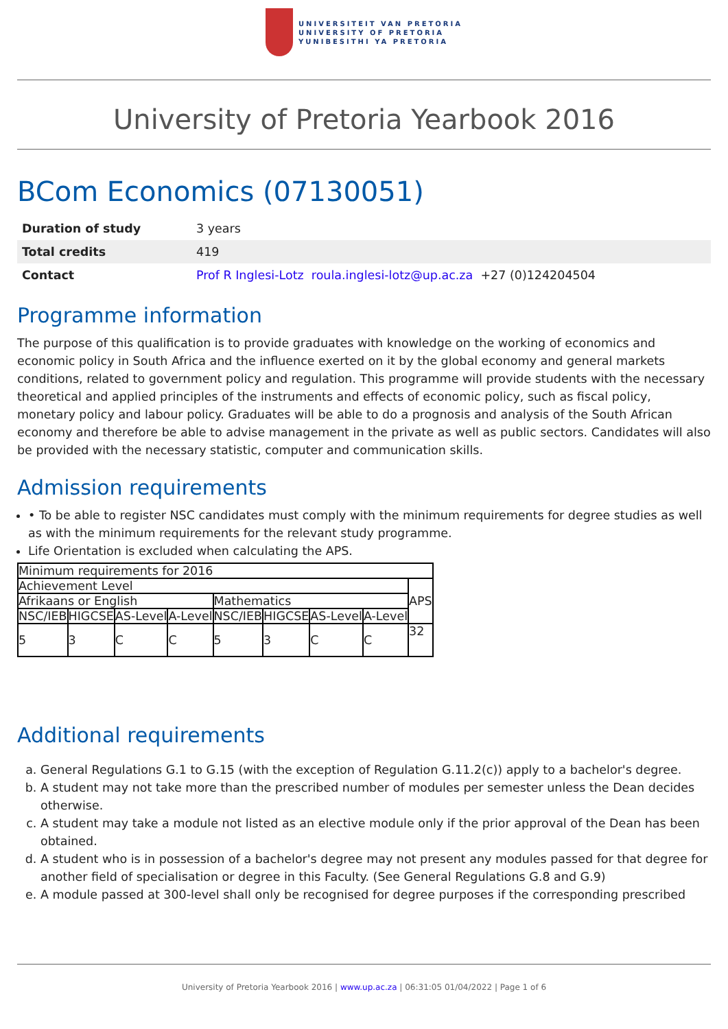UNIVERSITEIT VAN PRETORIA
UNIVERSITY OF PRETORIA
YUNIBESITHI YA PRETORIA
University of Pretoria Yearbook 2016
BCom Economics (07130051)
| Duration of study | 3 years |
| Total credits | 419 |
| Contact | Prof R Inglesi-Lotz roula.inglesi-lotz@up.ac.za +27 (0)124204504 |
Programme information
The purpose of this qualification is to provide graduates with knowledge on the working of economics and economic policy in South Africa and the influence exerted on it by the global economy and general markets conditions, related to government policy and regulation. This programme will provide students with the necessary theoretical and applied principles of the instruments and effects of economic policy, such as fiscal policy, monetary policy and labour policy. Graduates will be able to do a prognosis and analysis of the South African economy and therefore be able to advise management in the private as well as public sectors. Candidates will also be provided with the necessary statistic, computer and communication skills.
Admission requirements
• To be able to register NSC candidates must comply with the minimum requirements for degree studies as well as with the minimum requirements for the relevant study programme.
Life Orientation is excluded when calculating the APS.
| Minimum requirements for 2016 | | | | | | | | |
| Achievement Level | | | | | | | | APS |
| Afrikaans or English | | | | Mathematics | | | | |
| NSC/IEB | HIGCSE | AS-Level | A-Level | NSC/IEB | HIGCSE | AS-Level | A-Level | |
| 5 | 3 | C | C | 5 | 3 | C | C | 32 |
Additional requirements
a. General Regulations G.1 to G.15 (with the exception of Regulation G.11.2(c)) apply to a bachelor's degree.
b. A student may not take more than the prescribed number of modules per semester unless the Dean decides otherwise.
c. A student may take a module not listed as an elective module only if the prior approval of the Dean has been obtained.
d. A student who is in possession of a bachelor's degree may not present any modules passed for that degree for another field of specialisation or degree in this Faculty. (See General Regulations G.8 and G.9)
e. A module passed at 300-level shall only be recognised for degree purposes if the corresponding prescribed
University of Pretoria Yearbook 2016 | www.up.ac.za | 06:31:05 01/04/2022 | Page 1 of 6